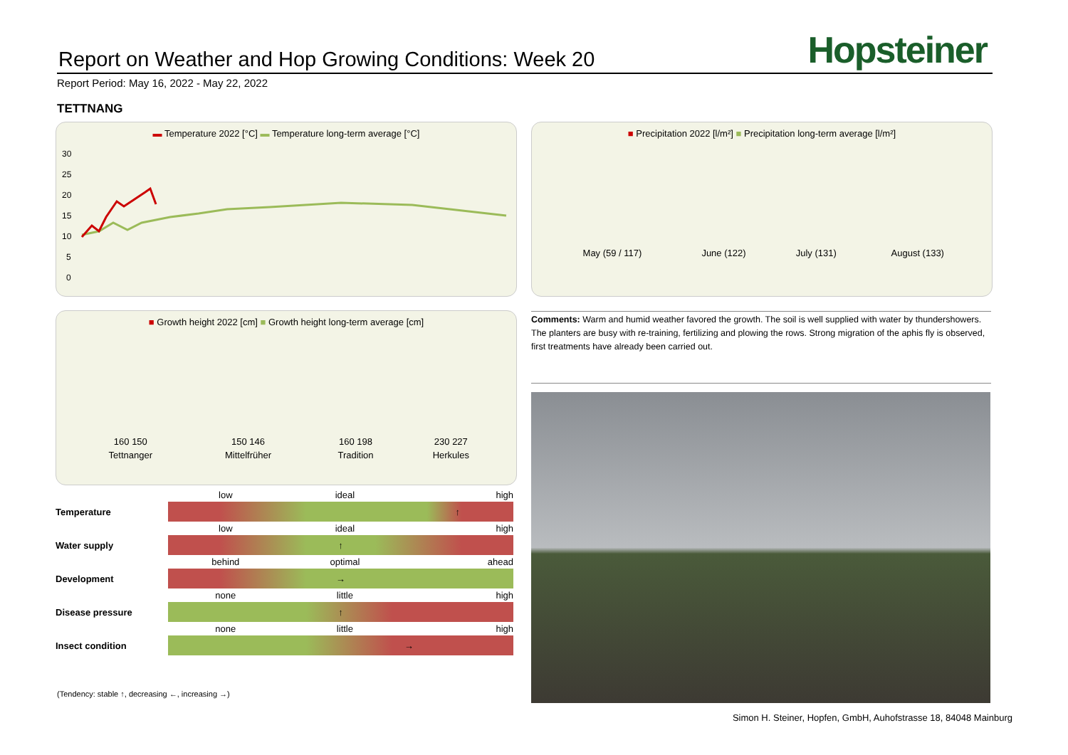Report on Weather and Hop Growing Conditions: Week 20
Hopsteiner
Report Period: May 16, 2022 - May 22, 2022
TETTNANG
▬ Temperature 2022 [°C] ▬ Temperature long-term average [°C]
30
25
20
15
10
5
0
■ Precipitation 2022 [l/m²] ■ Precipitation long-term average [l/m²]
| May (59 / 117) | June (122) | July (131) | August (133) |
■ Growth height 2022 [cm] ■ Growth height long-term average [cm]
| 160 150 | 150 146 | 160 198 | 230 227 |
| Tettnanger | Mittelfrüher | Tradition | Herkules |
Comments: Warm and humid weather favored the growth. The soil is well supplied with water by thundershowers. The planters are busy with re-training, fertilizing and plowing the rows. Strong migration of the aphis fly is observed, first treatments have already been carried out.
| | low | ideal | high |
| Temperature | ↑ | | |
| | low | ideal | high |
| Water supply | ↑ | | |
| | behind | optimal | ahead |
| Development | → | | |
| | none | little | high |
| Disease pressure | ↑ | | |
| | none | little | high |
| Insect condition | → | | |
(Tendency: stable ↑, decreasing ←, increasing →)
Simon H. Steiner, Hopfen, GmbH, Auhofstrasse 18, 84048 Mainburg